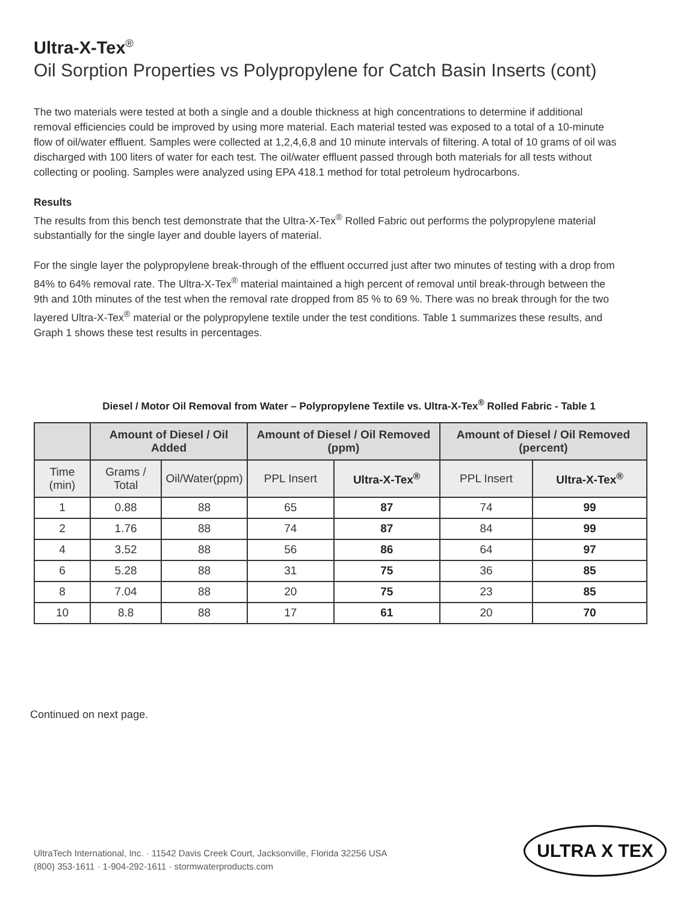Ultra-X-Tex<sup>®</sup>
Oil Sorption Properties vs Polypropylene for Catch Basin Inserts (cont)
The two materials were tested at both a single and a double thickness at high concentrations to determine if additional removal efficiencies could be improved by using more material. Each material tested was exposed to a total of a 10-minute flow of oil/water effluent. Samples were collected at 1,2,4,6,8 and 10 minute intervals of filtering. A total of 10 grams of oil was discharged with 100 liters of water for each test. The oil/water effluent passed through both materials for all tests without collecting or pooling. Samples were analyzed using EPA 418.1 method for total petroleum hydrocarbons.
Results
The results from this bench test demonstrate that the Ultra-X-Tex<sup>®</sup> Rolled Fabric out performs the polypropylene material substantially for the single layer and double layers of material.
For the single layer the polypropylene break-through of the effluent occurred just after two minutes of testing with a drop from 84% to 64% removal rate. The Ultra-X-Tex<sup>®</sup> material maintained a high percent of removal until break-through between the 9th and 10th minutes of the test when the removal rate dropped from 85 % to 69 %. There was no break through for the two layered Ultra-X-Tex<sup>®</sup> material or the polypropylene textile under the test conditions. Table 1 summarizes these results, and Graph 1 shows these test results in percentages.
Diesel / Motor Oil Removal from Water – Polypropylene Textile vs. Ultra-X-Tex<sup>®</sup> Rolled Fabric - Table 1
| | Amount of Diesel / Oil Added | | Amount of Diesel / Oil Removed (ppm) | | Amount of Diesel / Oil Removed (percent) | |
| --- | --- | --- | --- | --- | --- | --- |
| Time (min) | Grams / Total | Oil/Water(ppm) | PPL Insert | Ultra-X-Tex<sup>®</sup> | PPL Insert | Ultra-X-Tex<sup>®</sup> |
| 1 | 0.88 | 88 | 65 | 87 | 74 | 99 |
| 2 | 1.76 | 88 | 74 | 87 | 84 | 99 |
| 4 | 3.52 | 88 | 56 | 86 | 64 | 97 |
| 6 | 5.28 | 88 | 31 | 75 | 36 | 85 |
| 8 | 7.04 | 88 | 20 | 75 | 23 | 85 |
| 10 | 8.8 | 88 | 17 | 61 | 20 | 70 |
Continued on next page.
UltraTech International, Inc. · 11542 Davis Creek Court, Jacksonville, Florida 32256 USA
(800) 353-1611 · 1-904-292-1611 · stormwaterproducts.com
ULTRA X TEX